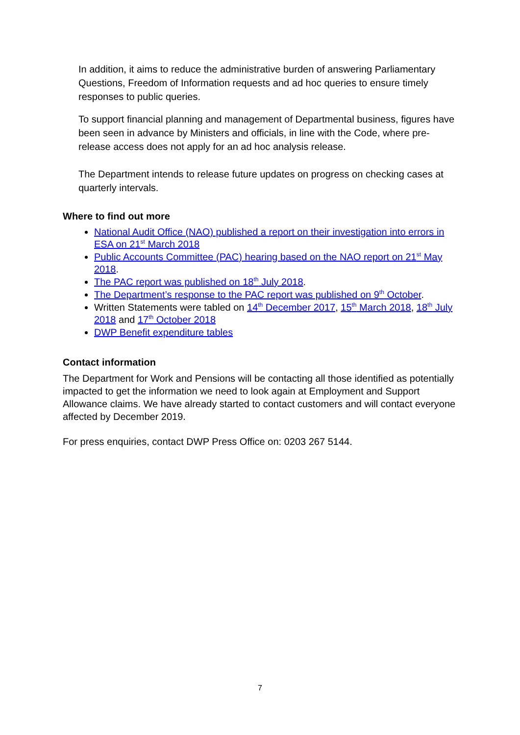In addition, it aims to reduce the administrative burden of answering Parliamentary Questions, Freedom of Information requests and ad hoc queries to ensure timely responses to public queries.
To support financial planning and management of Departmental business, figures have been seen in advance by Ministers and officials, in line with the Code, where pre-release access does not apply for an ad hoc analysis release.
The Department intends to release future updates on progress on checking cases at quarterly intervals.
Where to find out more
National Audit Office (NAO) published a report on their investigation into errors in ESA on 21<sup>st</sup> March 2018
Public Accounts Committee (PAC) hearing based on the NAO report on 21<sup>st</sup> May 2018.
The PAC report was published on 18<sup>th</sup> July 2018.
The Department’s response to the PAC report was published on 9<sup>th</sup> October.
Written Statements were tabled on 14<sup>th</sup> December 2017, 15<sup>th</sup> March 2018, 18<sup>th</sup> July 2018 and 17<sup>th</sup> October 2018
DWP Benefit expenditure tables
Contact information
The Department for Work and Pensions will be contacting all those identified as potentially impacted to get the information we need to look again at Employment and Support Allowance claims. We have already started to contact customers and will contact everyone affected by December 2019.
For press enquiries, contact DWP Press Office on: 0203 267 5144.
7